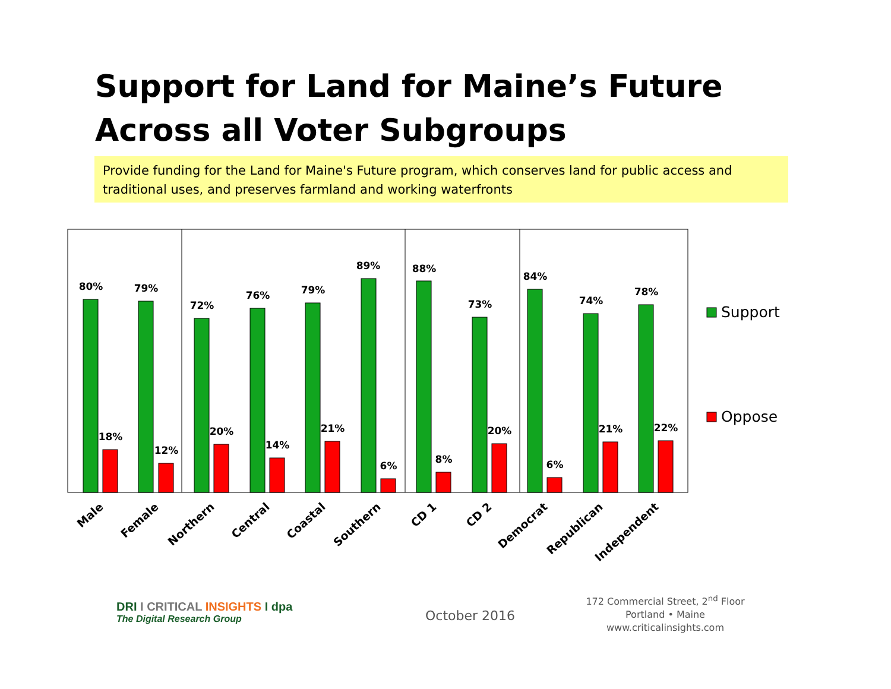Support for Land for Maine’s Future Across all Voter Subgroups
Provide funding for the Land for Maine's Future program, which conserves land for public access and traditional uses, and preserves farmland and working waterfronts
80%
79%
72%
76%
79%
89%
88%
73%
84%
74%
78%
18%
12%
20%
14%
21%
6%
8%
20%
6%
21%
22%
Male
Female
Northern
Central
Coastal
Southern
CD 1
CD 2
Democrat
Republican
Independent
Support
Oppose
DRI I CRITICAL INSIGHTS I dpa
The Digital Research Group
October 2016
172 Commercial Street, 2<sup>nd</sup> Floor
Portland • Maine
www.criticalinsights.com